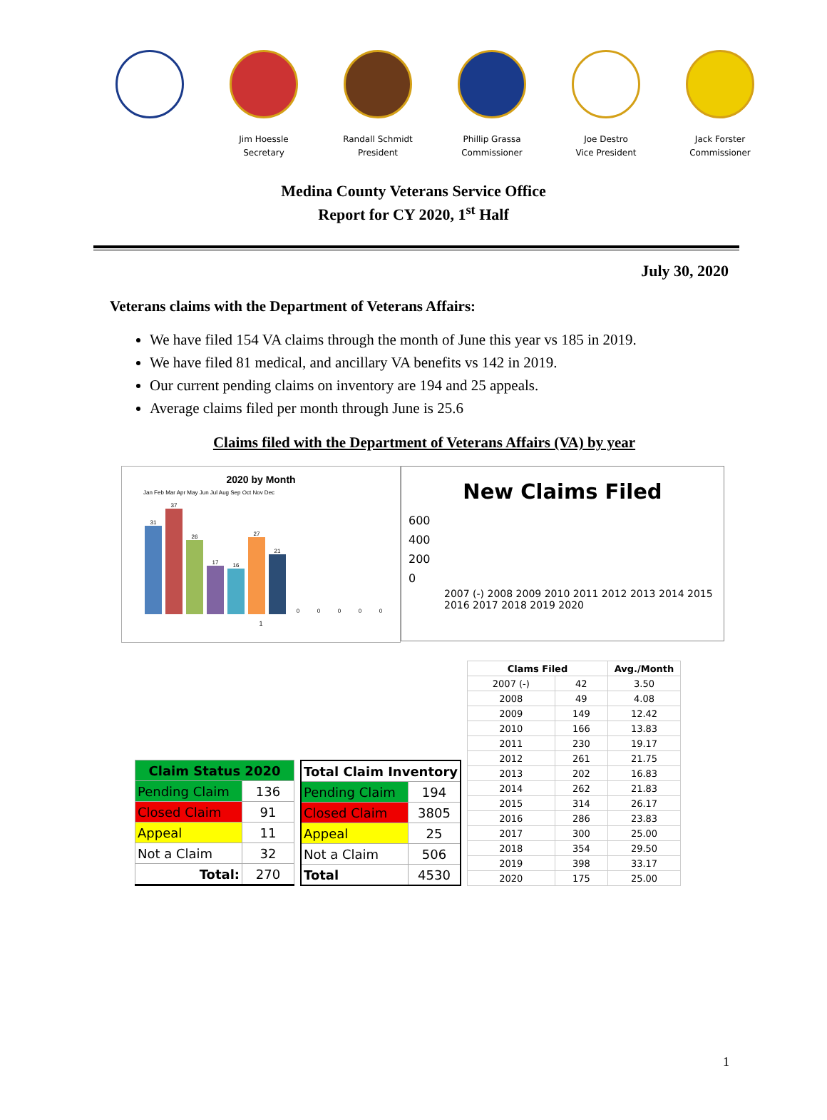Jim Hoessle
Secretary
Randall Schmidt
President
Phillip Grassa
Commissioner
Joe Destro
Vice President
Jack Forster
Commissioner
Medina County Veterans Service Office
Report for CY 2020, 1<sup>st</sup> Half
July 30, 2020
Veterans claims with the Department of Veterans Affairs:
We have filed 154 VA claims through the month of June this year vs 185 in 2019.
We have filed 81 medical, and ancillary VA benefits vs 142 in 2019.
Our current pending claims on inventory are 194 and 25 appeals.
Average claims filed per month through June is 25.6
Claims filed with the Department of Veterans Affairs (VA) by year
2020 by Month
Jan Feb Mar Apr May Jun Jul Aug Sep Oct Nov Dec
31
37
26
17
16
27
21
0
0
0
0
0
1
New Claims Filed
600
400
200
0
2007 (-) 2008 2009 2010 2011 2012 2013 2014 2015 2016 2017 2018 2019 2020
| Claim Status 2020 | |
| --- | --- |
| Pending Claim | 136 |
| Closed Claim | 91 |
| Appeal | 11 |
| Not a Claim | 32 |
| Total: | 270 |
| Total Claim Inventory | |
| --- | --- |
| Pending Claim | 194 |
| Closed Claim | 3805 |
| Appeal | 25 |
| Not a Claim | 506 |
| Total | 4530 |
| Clams Filed | | Avg./Month |
| --- | --- | --- |
| 2007 (-) | 42 | 3.50 |
| 2008 | 49 | 4.08 |
| 2009 | 149 | 12.42 |
| 2010 | 166 | 13.83 |
| 2011 | 230 | 19.17 |
| 2012 | 261 | 21.75 |
| 2013 | 202 | 16.83 |
| 2014 | 262 | 21.83 |
| 2015 | 314 | 26.17 |
| 2016 | 286 | 23.83 |
| 2017 | 300 | 25.00 |
| 2018 | 354 | 29.50 |
| 2019 | 398 | 33.17 |
| 2020 | 175 | 25.00 |
1